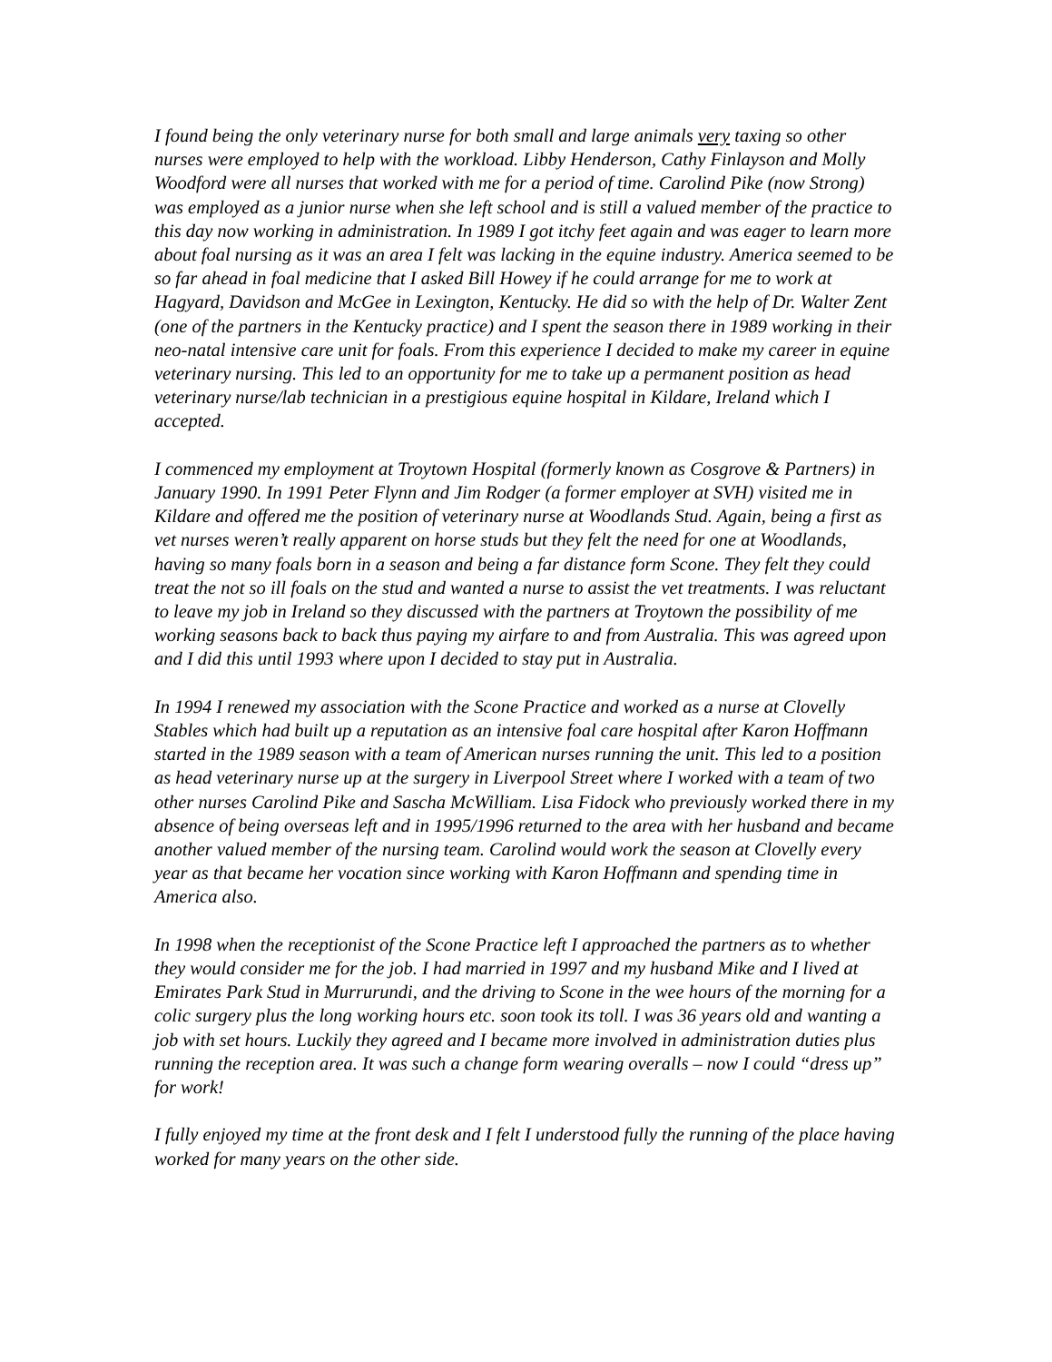I found being the only veterinary nurse for both small and large animals very taxing so other nurses were employed to help with the workload. Libby Henderson, Cathy Finlayson and Molly Woodford were all nurses that worked with me for a period of time. Carolind Pike (now Strong) was employed as a junior nurse when she left school and is still a valued member of the practice to this day now working in administration. In 1989 I got itchy feet again and was eager to learn more about foal nursing as it was an area I felt was lacking in the equine industry. America seemed to be so far ahead in foal medicine that I asked Bill Howey if he could arrange for me to work at Hagyard, Davidson and McGee in Lexington, Kentucky. He did so with the help of Dr. Walter Zent (one of the partners in the Kentucky practice) and I spent the season there in 1989 working in their neo-natal intensive care unit for foals. From this experience I decided to make my career in equine veterinary nursing. This led to an opportunity for me to take up a permanent position as head veterinary nurse/lab technician in a prestigious equine hospital in Kildare, Ireland which I accepted.
I commenced my employment at Troytown Hospital (formerly known as Cosgrove & Partners) in January 1990. In 1991 Peter Flynn and Jim Rodger (a former employer at SVH) visited me in Kildare and offered me the position of veterinary nurse at Woodlands Stud. Again, being a first as vet nurses weren’t really apparent on horse studs but they felt the need for one at Woodlands, having so many foals born in a season and being a far distance form Scone. They felt they could treat the not so ill foals on the stud and wanted a nurse to assist the vet treatments. I was reluctant to leave my job in Ireland so they discussed with the partners at Troytown the possibility of me working seasons back to back thus paying my airfare to and from Australia. This was agreed upon and I did this until 1993 where upon I decided to stay put in Australia.
In 1994 I renewed my association with the Scone Practice and worked as a nurse at Clovelly Stables which had built up a reputation as an intensive foal care hospital after Karon Hoffmann started in the 1989 season with a team of American nurses running the unit. This led to a position as head veterinary nurse up at the surgery in Liverpool Street where I worked with a team of two other nurses Carolind Pike and Sascha McWilliam. Lisa Fidock who previously worked there in my absence of being overseas left and in 1995/1996 returned to the area with her husband and became another valued member of the nursing team. Carolind would work the season at Clovelly every year as that became her vocation since working with Karon Hoffmann and spending time in America also.
In 1998 when the receptionist of the Scone Practice left I approached the partners as to whether they would consider me for the job. I had married in 1997 and my husband Mike and I lived at Emirates Park Stud in Murrurundi, and the driving to Scone in the wee hours of the morning for a colic surgery plus the long working hours etc. soon took its toll. I was 36 years old and wanting a job with set hours. Luckily they agreed and I became more involved in administration duties plus running the reception area. It was such a change form wearing overalls – now I could “dress up” for work!
I fully enjoyed my time at the front desk and I felt I understood fully the running of the place having worked for many years on the other side.